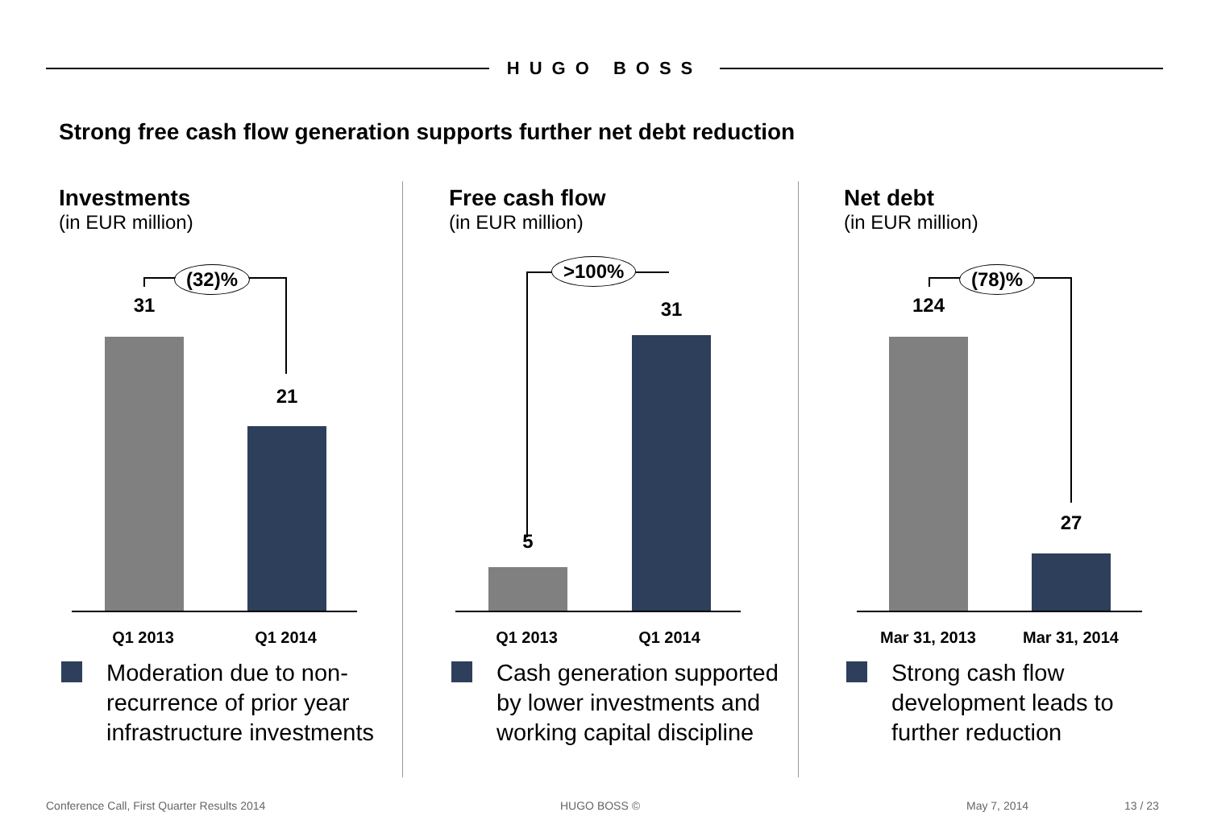HUGO BOSS
Strong free cash flow generation supports further net debt reduction
Investments
(in EUR million)
(32)%
31
21
Q1 2013 Q1 2014
Moderation due to non-recurrence of prior year infrastructure investments
Free cash flow
(in EUR million)
>100%
31
5
Q1 2013 Q1 2014
Cash generation supported by lower investments and working capital discipline
Net debt
(in EUR million)
(78)%
124
27
Mar 31, 2013 Mar 31, 2014
Strong cash flow development leads to further reduction
Conference Call, First Quarter Results 2014
HUGO BOSS © May 7, 2014 13 / 23